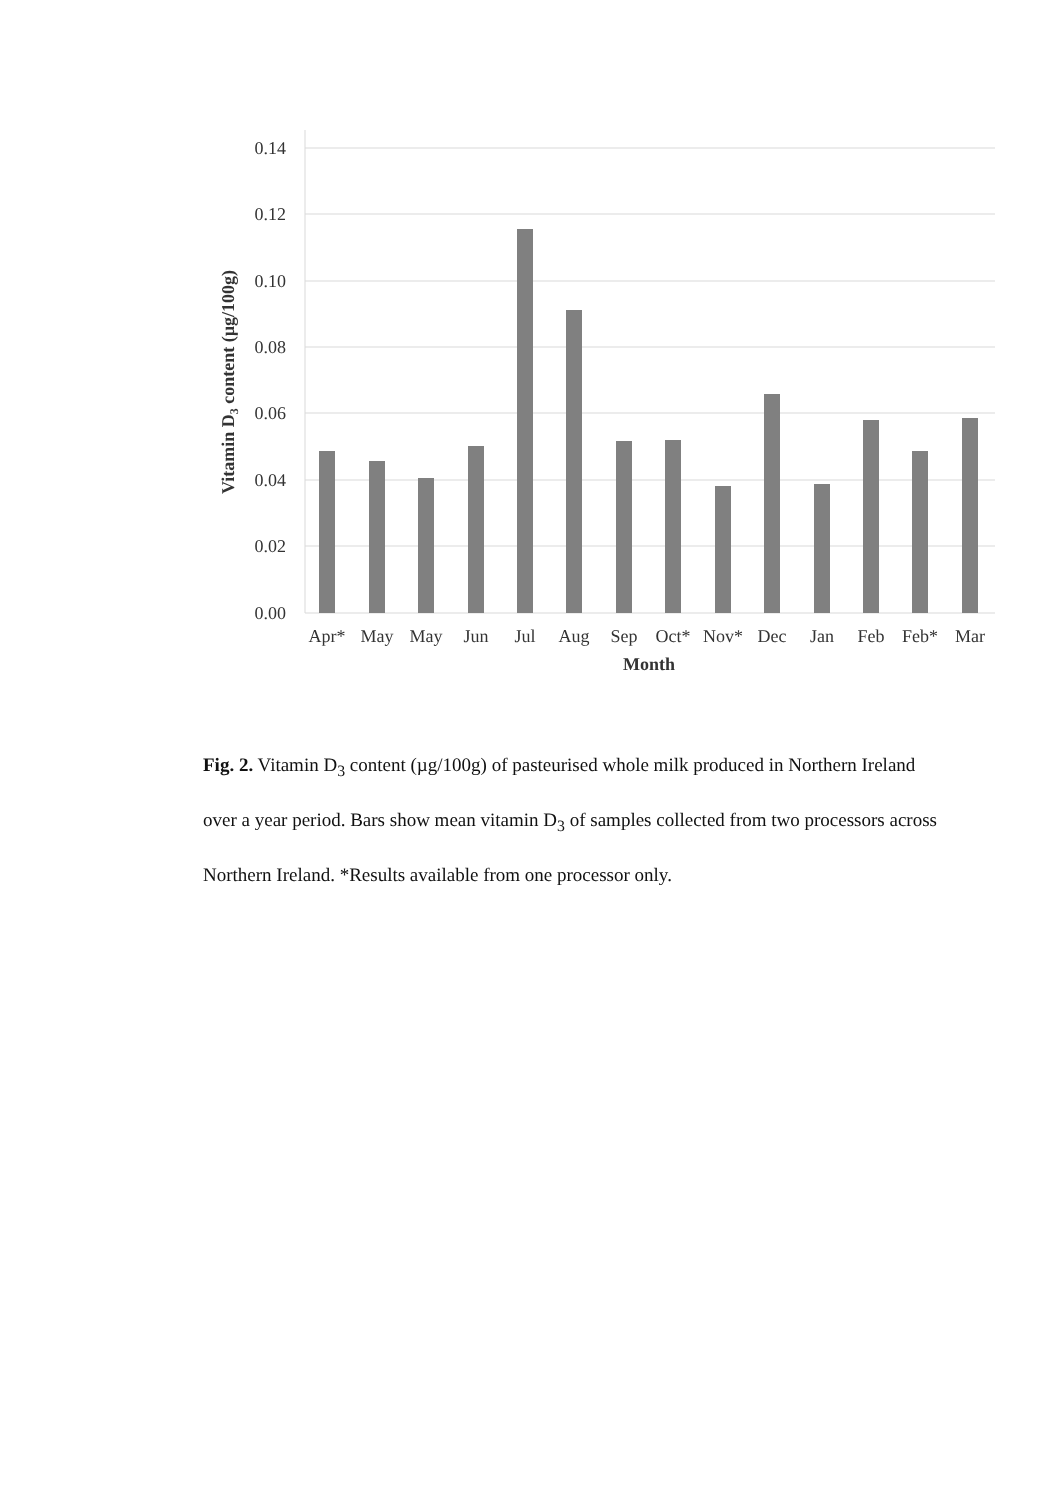0.14
0.12
0.10
0.08
0.06
0.04
0.02
0.00
Apr*
May
May
Jun
Jul
Aug
Sep
Oct*
Nov*
Dec
Jan
Feb
Feb*
Mar
Month
Vitamin D3 content (µg/100g)
Fig. 2. Vitamin D<sub>3</sub> content (µg/100g) of pasteurised whole milk produced in Northern Ireland over a year period. Bars show mean vitamin D<sub>3</sub> of samples collected from two processors across Northern Ireland. *Results available from one processor only.